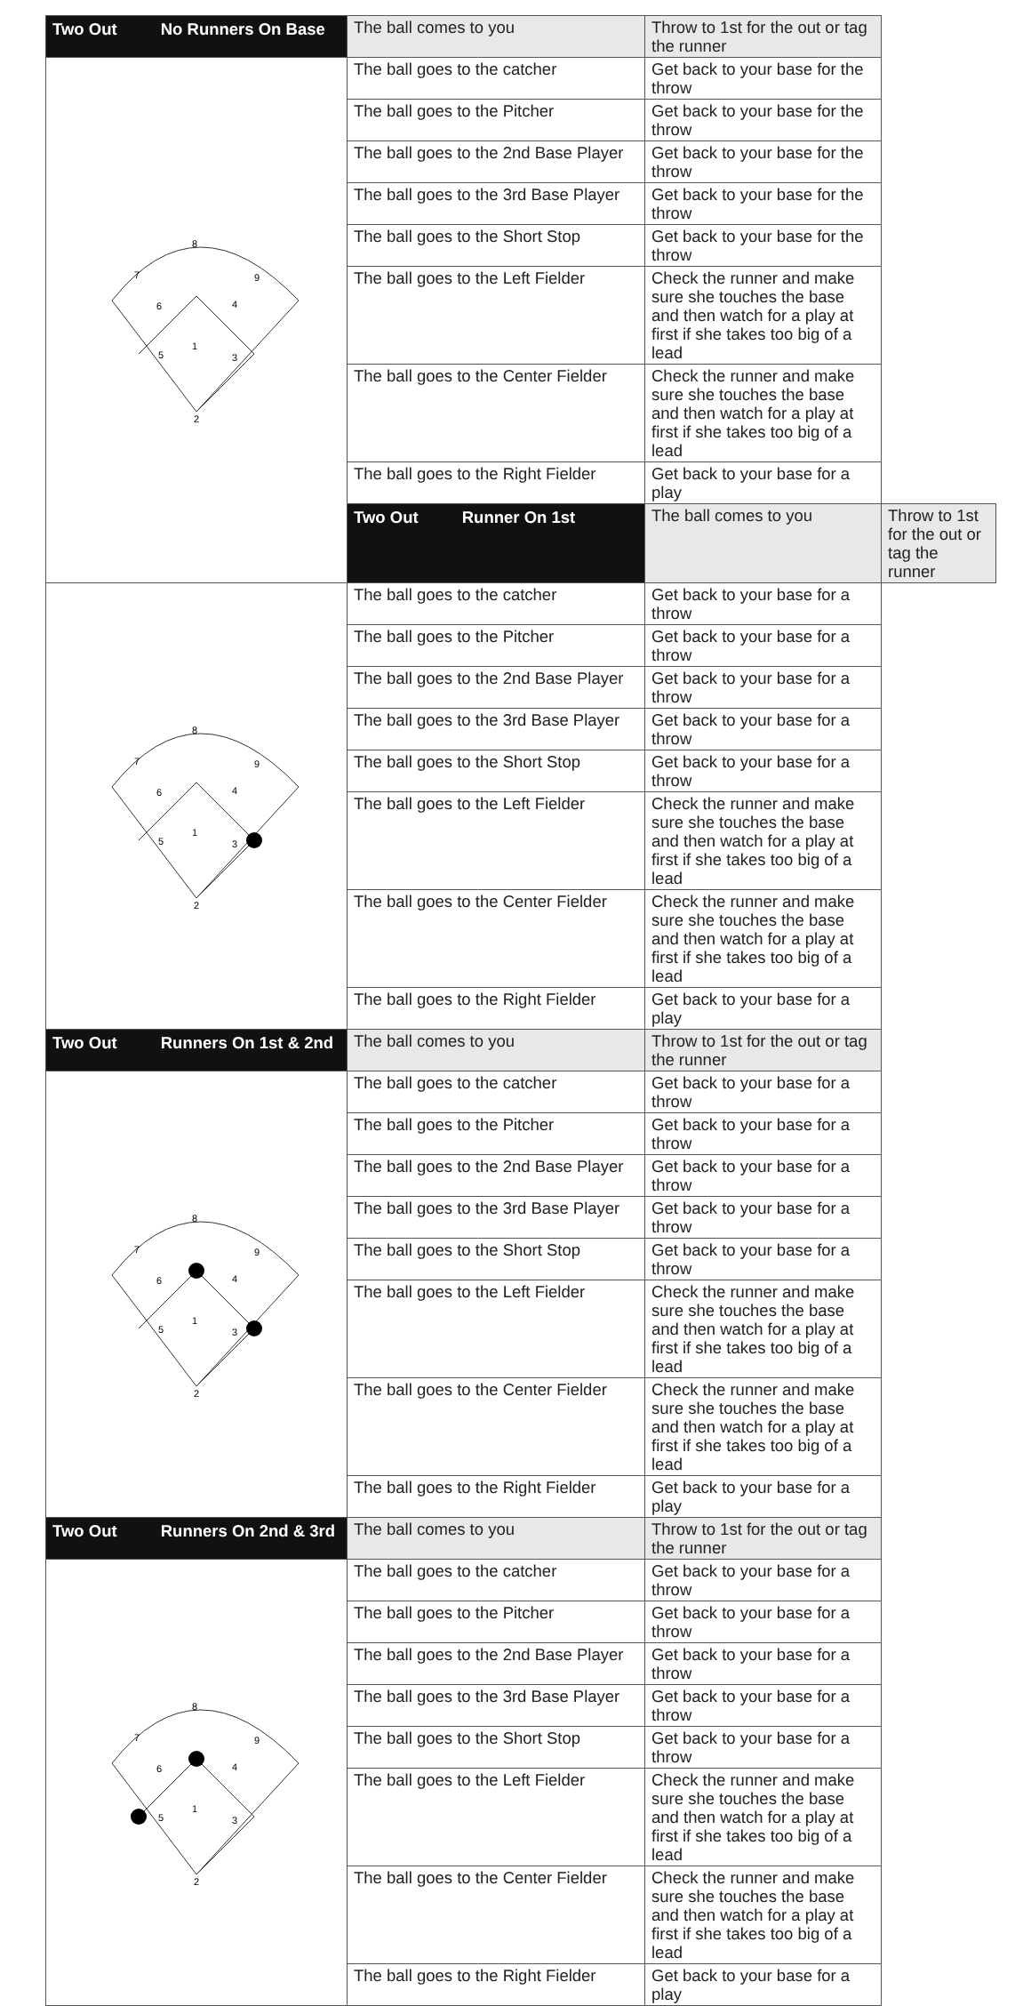| Two Out No Runners On Base | The ball comes to you | Throw to 1st for the out or tag the runner | |
| 8 7 9 6 4 1 5 3 2 | The ball goes to the catcher | Get back to your base for the throw | |
| | The ball goes to the Pitcher | Get back to your base for the throw | |
| | The ball goes to the 2nd Base Player | Get back to your base for the throw | |
| | The ball goes to the 3rd Base Player | Get back to your base for the throw | |
| | The ball goes to the Short Stop | Get back to your base for the throw | |
| | The ball goes to the Left Fielder | Check the runner and make sure she touches the base and then watch for a play at first if she takes too big of a lead | |
| | The ball goes to the Center Fielder | Check the runner and make sure she touches the base and then watch for a play at first if she takes too big of a lead | |
| | The ball goes to the Right Fielder | Get back to your base for a play | |
| | Two Out Runner On 1st | The ball comes to you | Throw to 1st for the out or tag the runner |
| 8 7 9 6 4 1 5 3 2 | The ball goes to the catcher | Get back to your base for a throw | |
| | The ball goes to the Pitcher | Get back to your base for a throw | |
| | The ball goes to the 2nd Base Player | Get back to your base for a throw | |
| | The ball goes to the 3rd Base Player | Get back to your base for a throw | |
| | The ball goes to the Short Stop | Get back to your base for a throw | |
| | The ball goes to the Left Fielder | Check the runner and make sure she touches the base and then watch for a play at first if she takes too big of a lead | |
| | The ball goes to the Center Fielder | Check the runner and make sure she touches the base and then watch for a play at first if she takes too big of a lead | |
| | The ball goes to the Right Fielder | Get back to your base for a play | |
| Two Out Runners On 1st & 2nd | The ball comes to you | Throw to 1st for the out or tag the runner | |
| 8 7 9 6 4 1 5 3 2 | The ball goes to the catcher | Get back to your base for a throw | |
| | The ball goes to the Pitcher | Get back to your base for a throw | |
| | The ball goes to the 2nd Base Player | Get back to your base for a throw | |
| | The ball goes to the 3rd Base Player | Get back to your base for a throw | |
| | The ball goes to the Short Stop | Get back to your base for a throw | |
| | The ball goes to the Left Fielder | Check the runner and make sure she touches the base and then watch for a play at first if she takes too big of a lead | |
| | The ball goes to the Center Fielder | Check the runner and make sure she touches the base and then watch for a play at first if she takes too big of a lead | |
| | The ball goes to the Right Fielder | Get back to your base for a play | |
| Two Out Runners On 2nd & 3rd | The ball comes to you | Throw to 1st for the out or tag the runner | |
| 8 7 9 6 4 1 5 3 2 | The ball goes to the catcher | Get back to your base for a throw | |
| | The ball goes to the Pitcher | Get back to your base for a throw | |
| | The ball goes to the 2nd Base Player | Get back to your base for a throw | |
| | The ball goes to the 3rd Base Player | Get back to your base for a throw | |
| | The ball goes to the Short Stop | Get back to your base for a throw | |
| | The ball goes to the Left Fielder | Check the runner and make sure she touches the base and then watch for a play at first if she takes too big of a lead | |
| | The ball goes to the Center Fielder | Check the runner and make sure she touches the base and then watch for a play at first if she takes too big of a lead | |
| | The ball goes to the Right Fielder | Get back to your base for a play | |